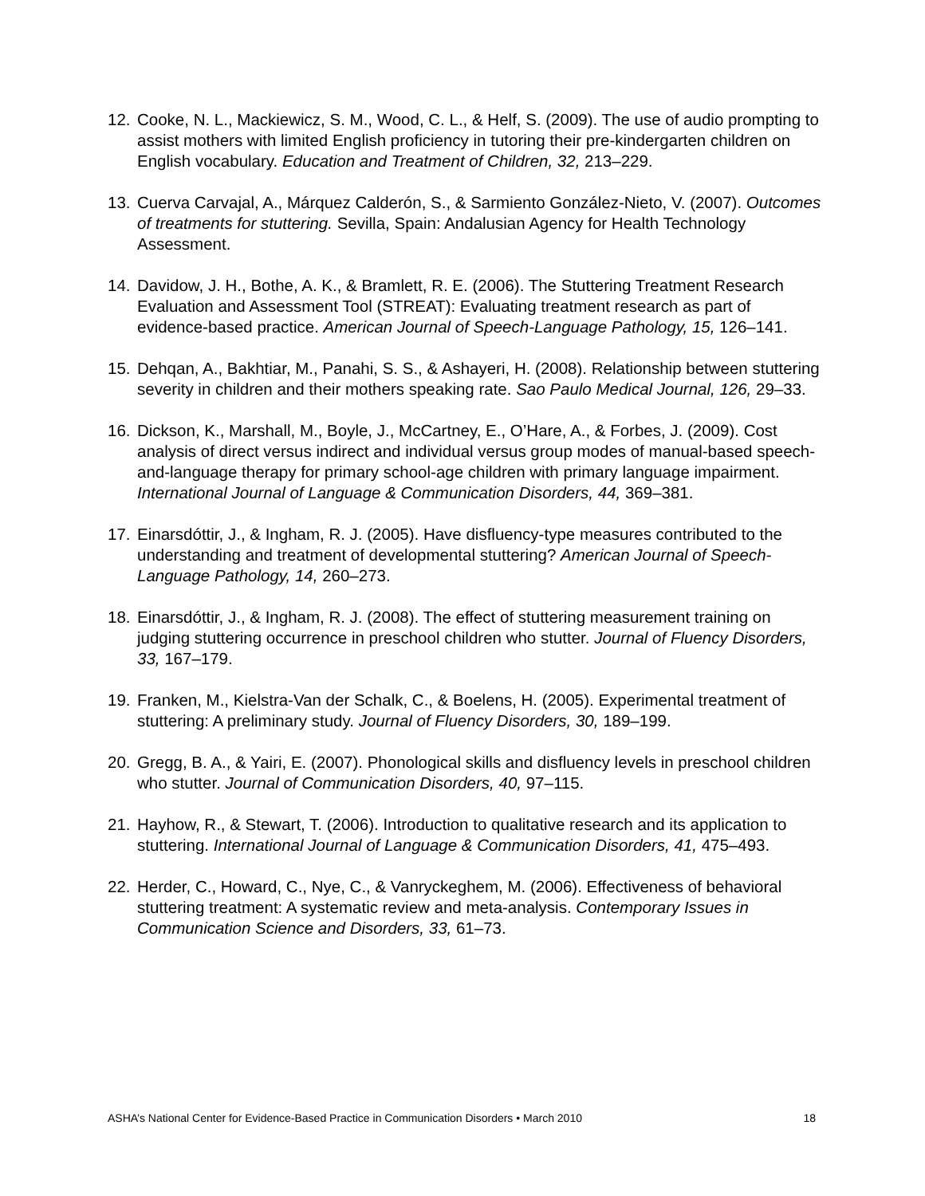12. Cooke, N. L., Mackiewicz, S. M., Wood, C. L., & Helf, S. (2009). The use of audio prompting to assist mothers with limited English proficiency in tutoring their pre-kindergarten children on English vocabulary. Education and Treatment of Children, 32, 213–229.
13. Cuerva Carvajal, A., Márquez Calderón, S., & Sarmiento González-Nieto, V. (2007). Outcomes of treatments for stuttering. Sevilla, Spain: Andalusian Agency for Health Technology Assessment.
14. Davidow, J. H., Bothe, A. K., & Bramlett, R. E. (2006). The Stuttering Treatment Research Evaluation and Assessment Tool (STREAT): Evaluating treatment research as part of evidence-based practice. American Journal of Speech-Language Pathology, 15, 126–141.
15. Dehqan, A., Bakhtiar, M., Panahi, S. S., & Ashayeri, H. (2008). Relationship between stuttering severity in children and their mothers speaking rate. Sao Paulo Medical Journal, 126, 29–33.
16. Dickson, K., Marshall, M., Boyle, J., McCartney, E., O’Hare, A., & Forbes, J. (2009). Cost analysis of direct versus indirect and individual versus group modes of manual-based speech-and-language therapy for primary school-age children with primary language impairment. International Journal of Language & Communication Disorders, 44, 369–381.
17. Einarsdóttir, J., & Ingham, R. J. (2005). Have disfluency-type measures contributed to the understanding and treatment of developmental stuttering? American Journal of Speech-Language Pathology, 14, 260–273.
18. Einarsdóttir, J., & Ingham, R. J. (2008). The effect of stuttering measurement training on judging stuttering occurrence in preschool children who stutter. Journal of Fluency Disorders, 33, 167–179.
19. Franken, M., Kielstra-Van der Schalk, C., & Boelens, H. (2005). Experimental treatment of stuttering: A preliminary study. Journal of Fluency Disorders, 30, 189–199.
20. Gregg, B. A., & Yairi, E. (2007). Phonological skills and disfluency levels in preschool children who stutter. Journal of Communication Disorders, 40, 97–115.
21. Hayhow, R., & Stewart, T. (2006). Introduction to qualitative research and its application to stuttering. International Journal of Language & Communication Disorders, 41, 475–493.
22. Herder, C., Howard, C., Nye, C., & Vanryckeghem, M. (2006). Effectiveness of behavioral stuttering treatment: A systematic review and meta-analysis. Contemporary Issues in Communication Science and Disorders, 33, 61–73.
ASHA’s National Center for Evidence-Based Practice in Communication Disorders • March 2010 18